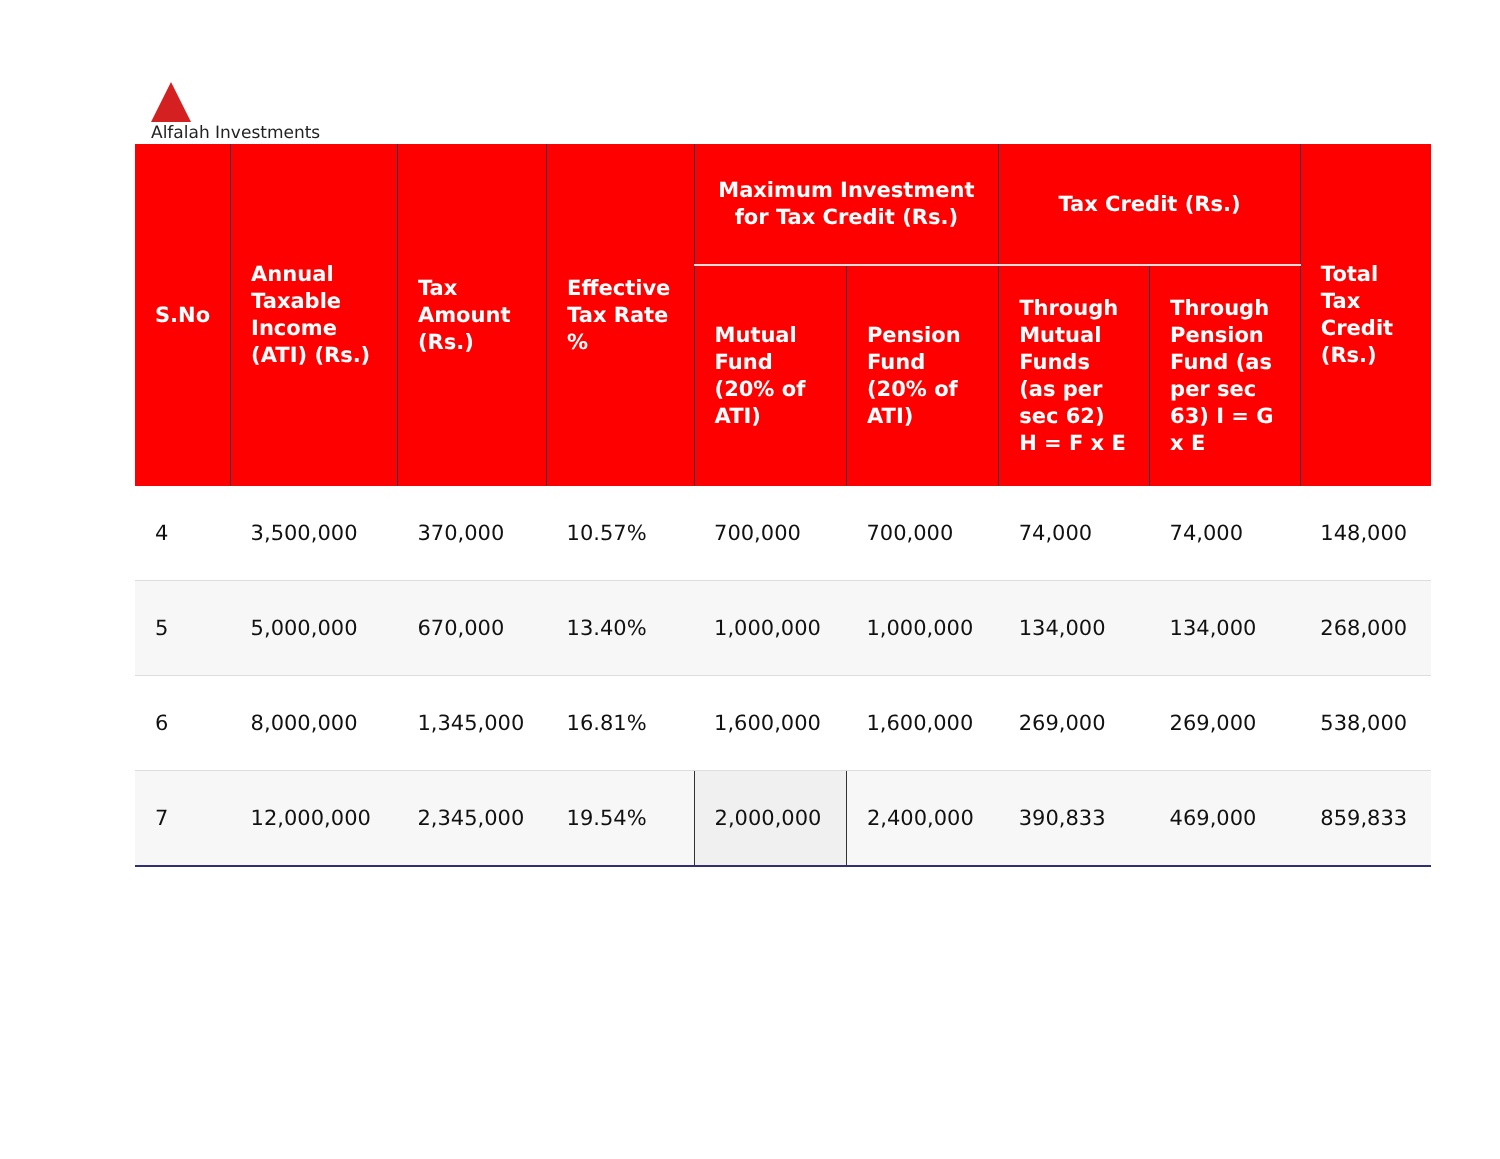Alfalah Investments
| S.No | Annual Taxable Income (ATI) (Rs.) | Tax Amount (Rs.) | Effective Tax Rate % | Maximum Investment for Tax Credit (Rs.) | | Tax Credit (Rs.) | | Total Tax Credit (Rs.) |
| --- | --- | --- | --- | --- | --- | --- | --- | --- |
| | | | | Mutual Fund (20% of ATI) | Pension Fund (20% of ATI) | Through Mutual Funds (as per sec 62) H = F x E | Through Pension Fund (as per sec 63) I = G x E | |
| 4 | 3,500,000 | 370,000 | 10.57% | 700,000 | 700,000 | 74,000 | 74,000 | 148,000 |
| 5 | 5,000,000 | 670,000 | 13.40% | 1,000,000 | 1,000,000 | 134,000 | 134,000 | 268,000 |
| 6 | 8,000,000 | 1,345,000 | 16.81% | 1,600,000 | 1,600,000 | 269,000 | 269,000 | 538,000 |
| 7 | 12,000,000 | 2,345,000 | 19.54% | 2,000,000 | 2,400,000 | 390,833 | 469,000 | 859,833 |